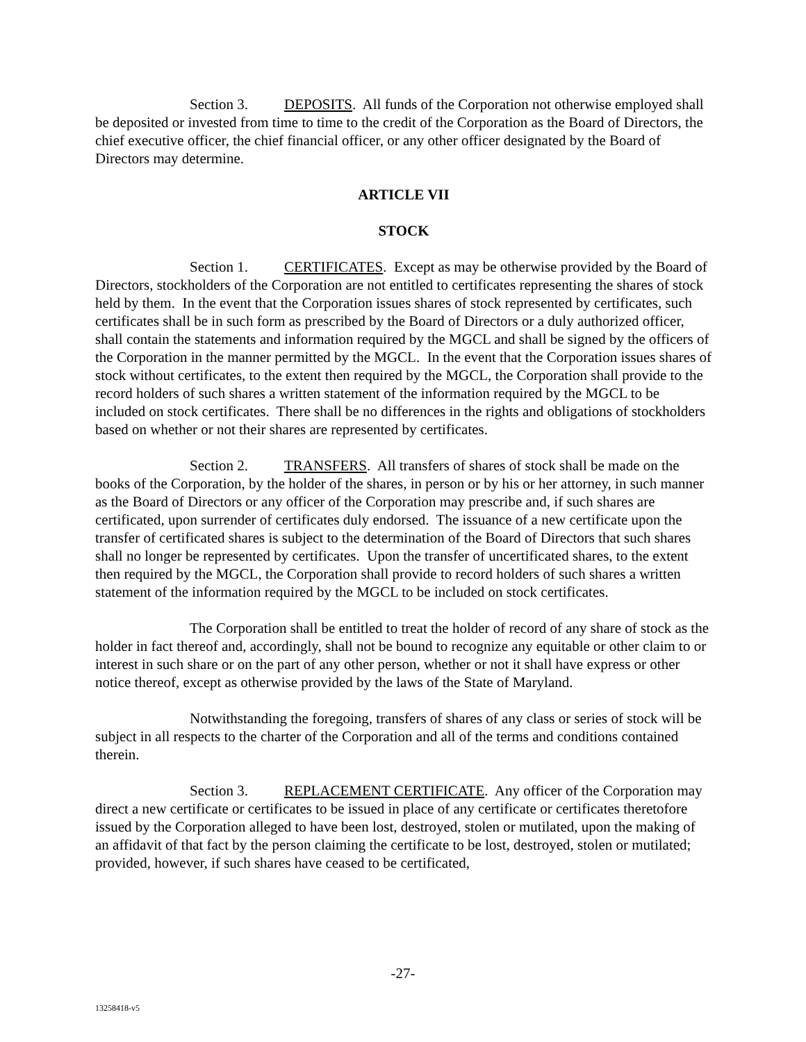Section 3. DEPOSITS. All funds of the Corporation not otherwise employed shall be deposited or invested from time to time to the credit of the Corporation as the Board of Directors, the chief executive officer, the chief financial officer, or any other officer designated by the Board of Directors may determine.
ARTICLE VII
STOCK
Section 1. CERTIFICATES. Except as may be otherwise provided by the Board of Directors, stockholders of the Corporation are not entitled to certificates representing the shares of stock held by them. In the event that the Corporation issues shares of stock represented by certificates, such certificates shall be in such form as prescribed by the Board of Directors or a duly authorized officer, shall contain the statements and information required by the MGCL and shall be signed by the officers of the Corporation in the manner permitted by the MGCL. In the event that the Corporation issues shares of stock without certificates, to the extent then required by the MGCL, the Corporation shall provide to the record holders of such shares a written statement of the information required by the MGCL to be included on stock certificates. There shall be no differences in the rights and obligations of stockholders based on whether or not their shares are represented by certificates.
Section 2. TRANSFERS. All transfers of shares of stock shall be made on the books of the Corporation, by the holder of the shares, in person or by his or her attorney, in such manner as the Board of Directors or any officer of the Corporation may prescribe and, if such shares are certificated, upon surrender of certificates duly endorsed. The issuance of a new certificate upon the transfer of certificated shares is subject to the determination of the Board of Directors that such shares shall no longer be represented by certificates. Upon the transfer of uncertificated shares, to the extent then required by the MGCL, the Corporation shall provide to record holders of such shares a written statement of the information required by the MGCL to be included on stock certificates.
The Corporation shall be entitled to treat the holder of record of any share of stock as the holder in fact thereof and, accordingly, shall not be bound to recognize any equitable or other claim to or interest in such share or on the part of any other person, whether or not it shall have express or other notice thereof, except as otherwise provided by the laws of the State of Maryland.
Notwithstanding the foregoing, transfers of shares of any class or series of stock will be subject in all respects to the charter of the Corporation and all of the terms and conditions contained therein.
Section 3. REPLACEMENT CERTIFICATE. Any officer of the Corporation may direct a new certificate or certificates to be issued in place of any certificate or certificates theretofore issued by the Corporation alleged to have been lost, destroyed, stolen or mutilated, upon the making of an affidavit of that fact by the person claiming the certificate to be lost, destroyed, stolen or mutilated; provided, however, if such shares have ceased to be certificated,
-27-
13258418-v5